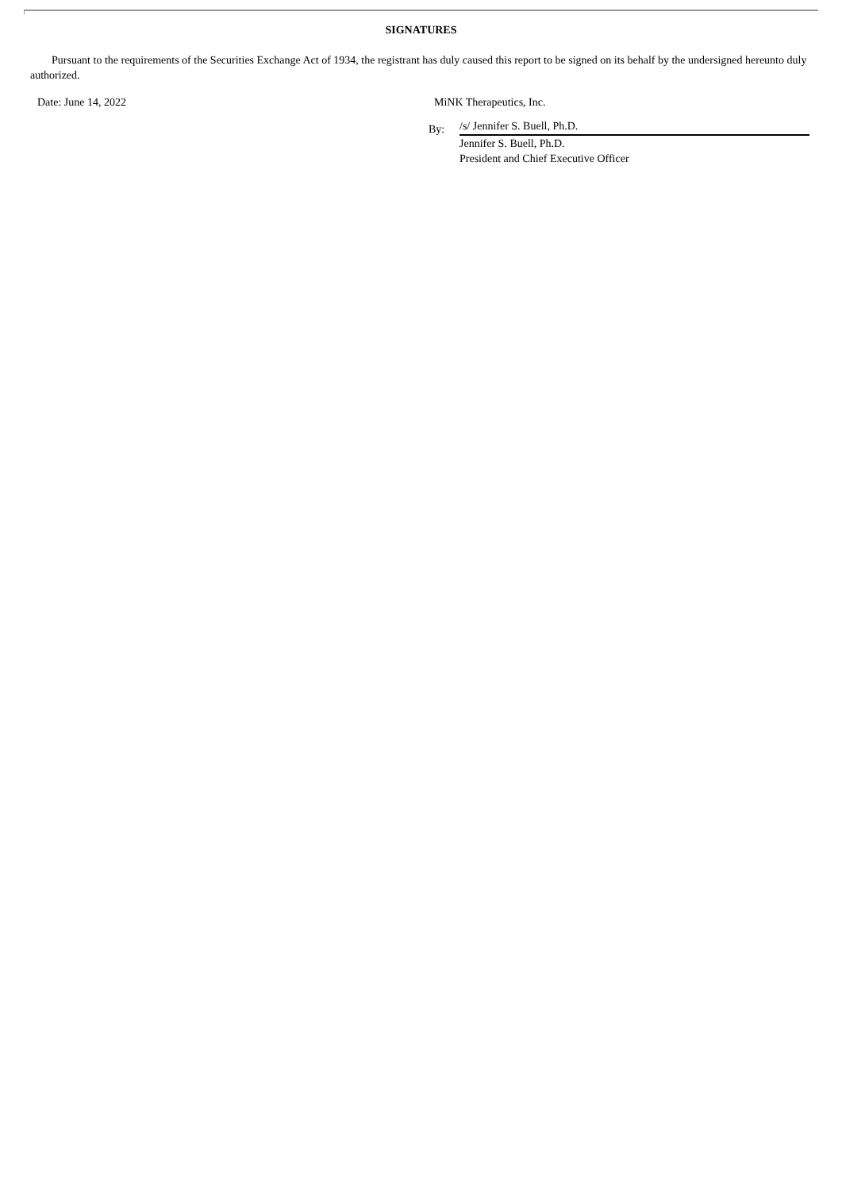SIGNATURES
Pursuant to the requirements of the Securities Exchange Act of 1934, the registrant has duly caused this report to be signed on its behalf by the undersigned hereunto duly authorized.
Date: June 14, 2022 MiNK Therapeutics, Inc.
By:
/s/ Jennifer S. Buell, Ph.D.
Jennifer S. Buell, Ph.D.
President and Chief Executive Officer